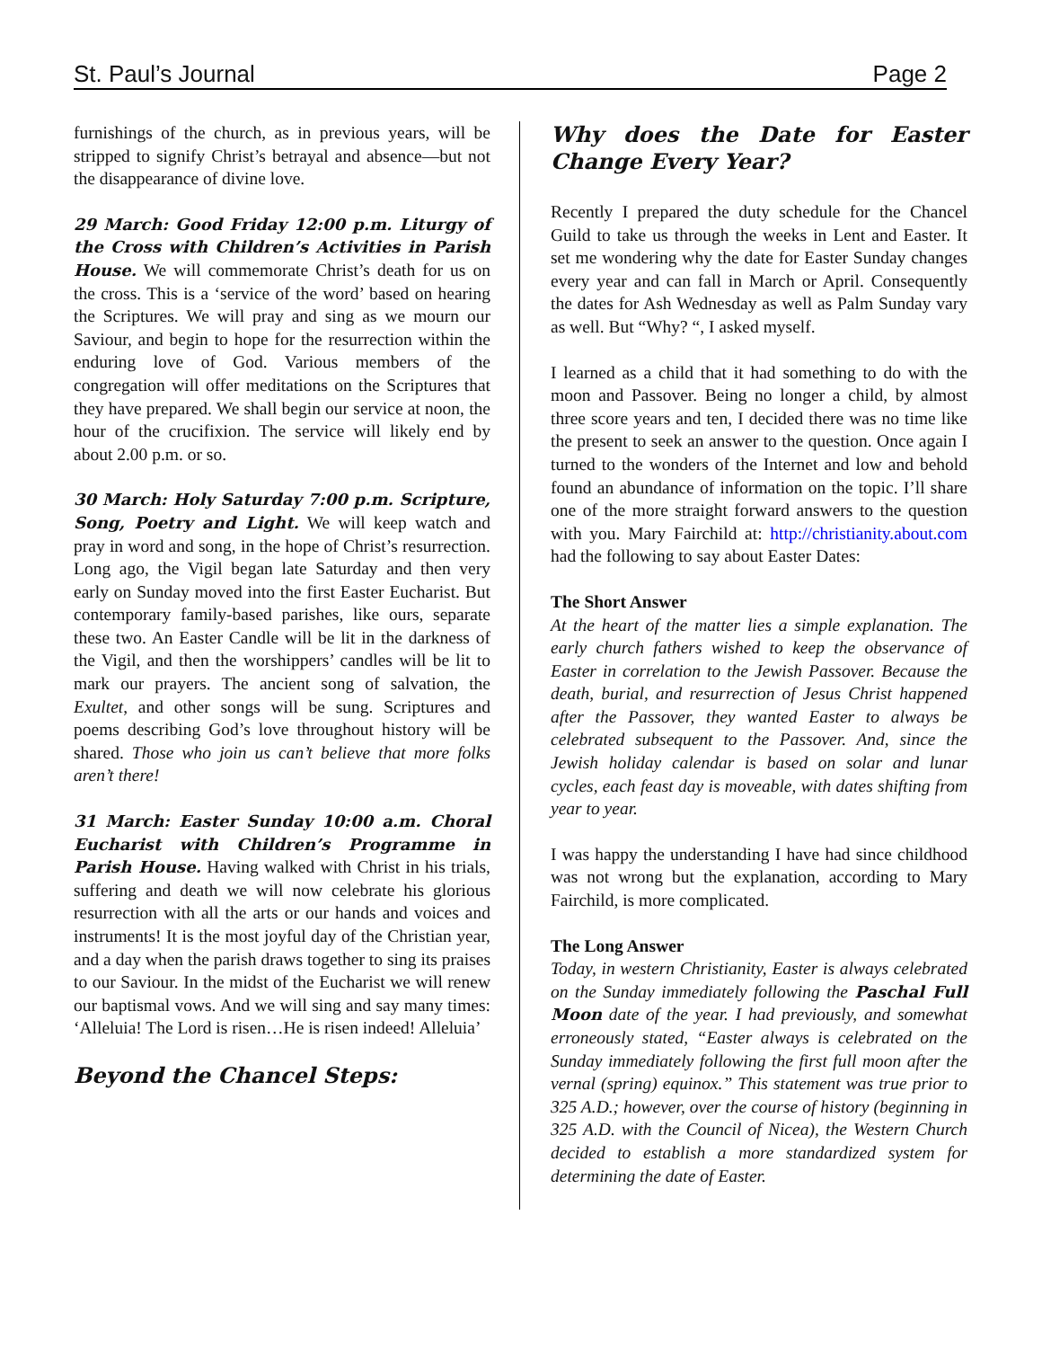St. Paul’s Journal Page 2
furnishings of the church, as in previous years, will be stripped to signify Christ’s betrayal and absence—but not the disappearance of divine love.
29 March: Good Friday 12:00 p.m. Liturgy of the Cross with Children’s Activities in Parish House. We will commemorate Christ’s death for us on the cross. This is a ‘service of the word’ based on hearing the Scriptures. We will pray and sing as we mourn our Saviour, and begin to hope for the resurrection within the enduring love of God. Various members of the congregation will offer meditations on the Scriptures that they have prepared. We shall begin our service at noon, the hour of the crucifixion. The service will likely end by about 2.00 p.m. or so.
30 March: Holy Saturday 7:00 p.m. Scripture, Song, Poetry and Light. We will keep watch and pray in word and song, in the hope of Christ’s resurrection. Long ago, the Vigil began late Saturday and then very early on Sunday moved into the first Easter Eucharist. But contemporary family-based parishes, like ours, separate these two. An Easter Candle will be lit in the darkness of the Vigil, and then the worshippers’ candles will be lit to mark our prayers. The ancient song of salvation, the Exultet, and other songs will be sung. Scriptures and poems describing God’s love throughout history will be shared. Those who join us can’t believe that more folks aren’t there!
31 March: Easter Sunday 10:00 a.m. Choral Eucharist with Children’s Programme in Parish House. Having walked with Christ in his trials, suffering and death we will now celebrate his glorious resurrection with all the arts or our hands and voices and instruments! It is the most joyful day of the Christian year, and a day when the parish draws together to sing its praises to our Saviour. In the midst of the Eucharist we will renew our baptismal vows. And we will sing and say many times: ‘Alleluia! The Lord is risen…He is risen indeed! Alleluia’
Beyond the Chancel Steps:
Why does the Date for Easter Change Every Year?
Recently I prepared the duty schedule for the Chancel Guild to take us through the weeks in Lent and Easter. It set me wondering why the date for Easter Sunday changes every year and can fall in March or April. Consequently the dates for Ash Wednesday as well as Palm Sunday vary as well. But “Why? “, I asked myself.
I learned as a child that it had something to do with the moon and Passover. Being no longer a child, by almost three score years and ten, I decided there was no time like the present to seek an answer to the question. Once again I turned to the wonders of the Internet and low and behold found an abundance of information on the topic. I’ll share one of the more straight forward answers to the question with you. Mary Fairchild at: http://christianity.about.com had the following to say about Easter Dates:
The Short Answer
At the heart of the matter lies a simple explanation. The early church fathers wished to keep the observance of Easter in correlation to the Jewish Passover. Because the death, burial, and resurrection of Jesus Christ happened after the Passover, they wanted Easter to always be celebrated subsequent to the Passover. And, since the Jewish holiday calendar is based on solar and lunar cycles, each feast day is moveable, with dates shifting from year to year.
I was happy the understanding I have had since childhood was not wrong but the explanation, according to Mary Fairchild, is more complicated.
The Long Answer
Today, in western Christianity, Easter is always celebrated on the Sunday immediately following the Paschal Full Moon date of the year. I had previously, and somewhat erroneously stated, “Easter always is celebrated on the Sunday immediately following the first full moon after the vernal (spring) equinox.” This statement was true prior to 325 A.D.; however, over the course of history (beginning in 325 A.D. with the Council of Nicea), the Western Church decided to establish a more standardized system for determining the date of Easter.